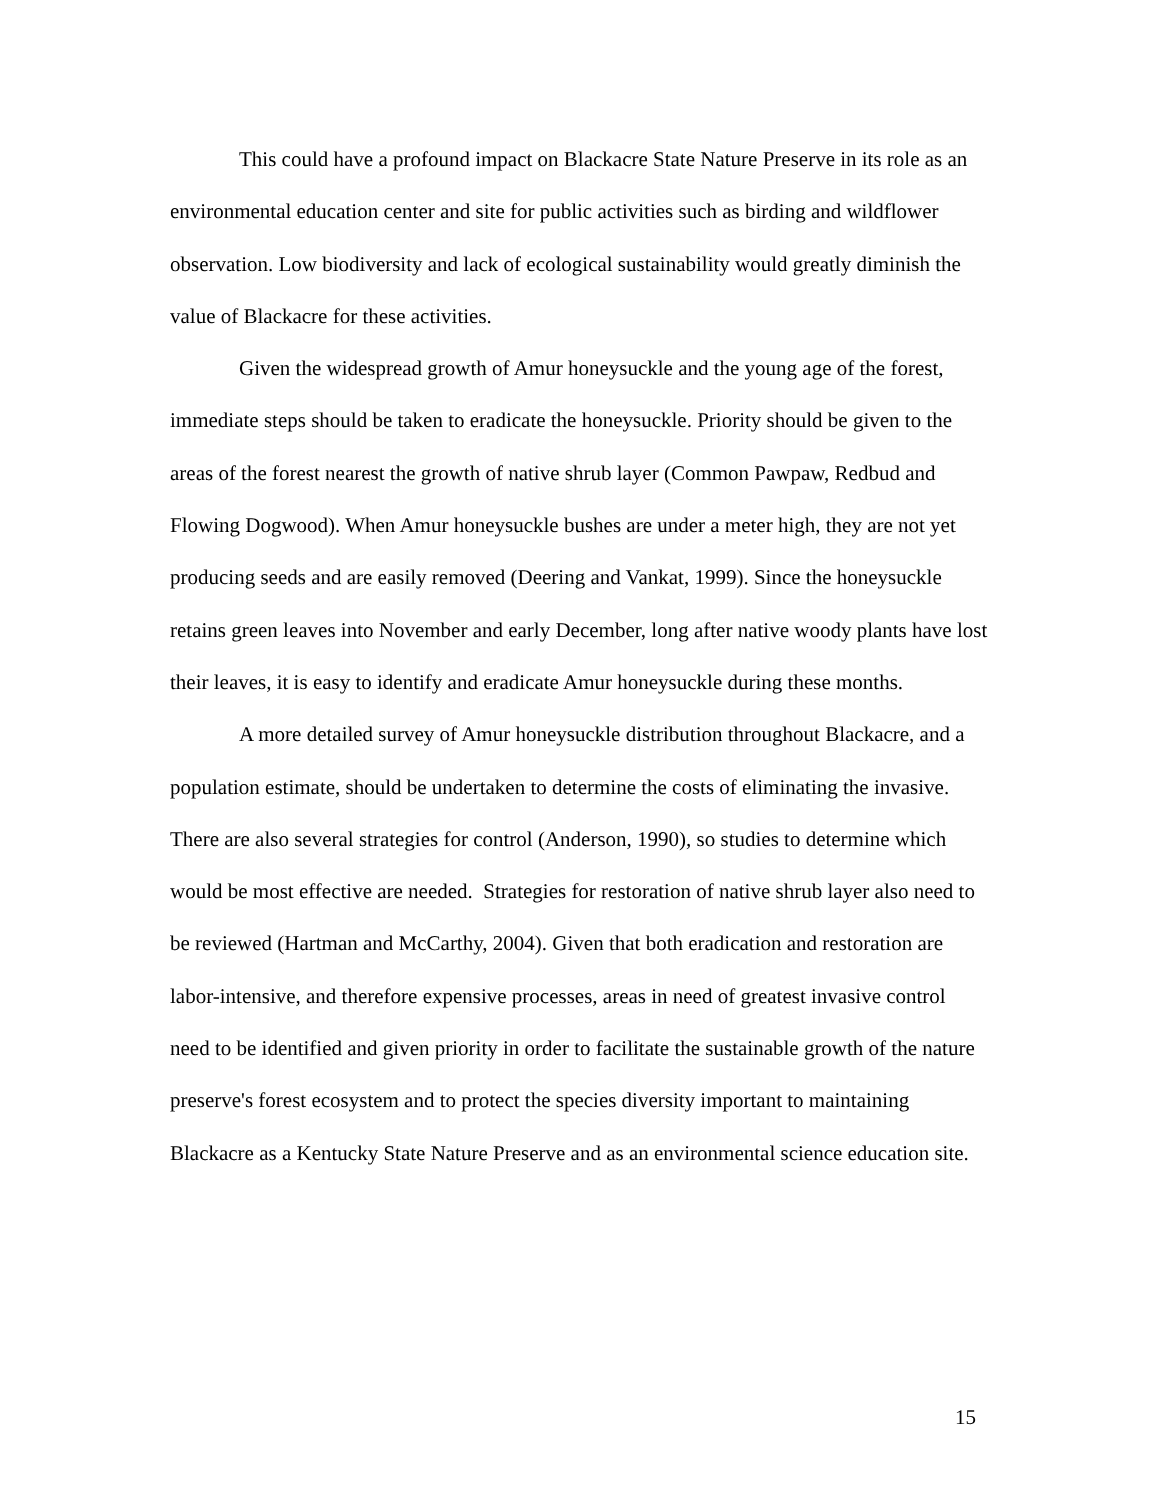This could have a profound impact on Blackacre State Nature Preserve in its role as an environmental education center and site for public activities such as birding and wildflower observation. Low biodiversity and lack of ecological sustainability would greatly diminish the value of Blackacre for these activities.
Given the widespread growth of Amur honeysuckle and the young age of the forest, immediate steps should be taken to eradicate the honeysuckle. Priority should be given to the areas of the forest nearest the growth of native shrub layer (Common Pawpaw, Redbud and Flowing Dogwood). When Amur honeysuckle bushes are under a meter high, they are not yet producing seeds and are easily removed (Deering and Vankat, 1999). Since the honeysuckle retains green leaves into November and early December, long after native woody plants have lost their leaves, it is easy to identify and eradicate Amur honeysuckle during these months.
A more detailed survey of Amur honeysuckle distribution throughout Blackacre, and a population estimate, should be undertaken to determine the costs of eliminating the invasive. There are also several strategies for control (Anderson, 1990), so studies to determine which would be most effective are needed. Strategies for restoration of native shrub layer also need to be reviewed (Hartman and McCarthy, 2004). Given that both eradication and restoration are labor-intensive, and therefore expensive processes, areas in need of greatest invasive control need to be identified and given priority in order to facilitate the sustainable growth of the nature preserve's forest ecosystem and to protect the species diversity important to maintaining Blackacre as a Kentucky State Nature Preserve and as an environmental science education site.
15